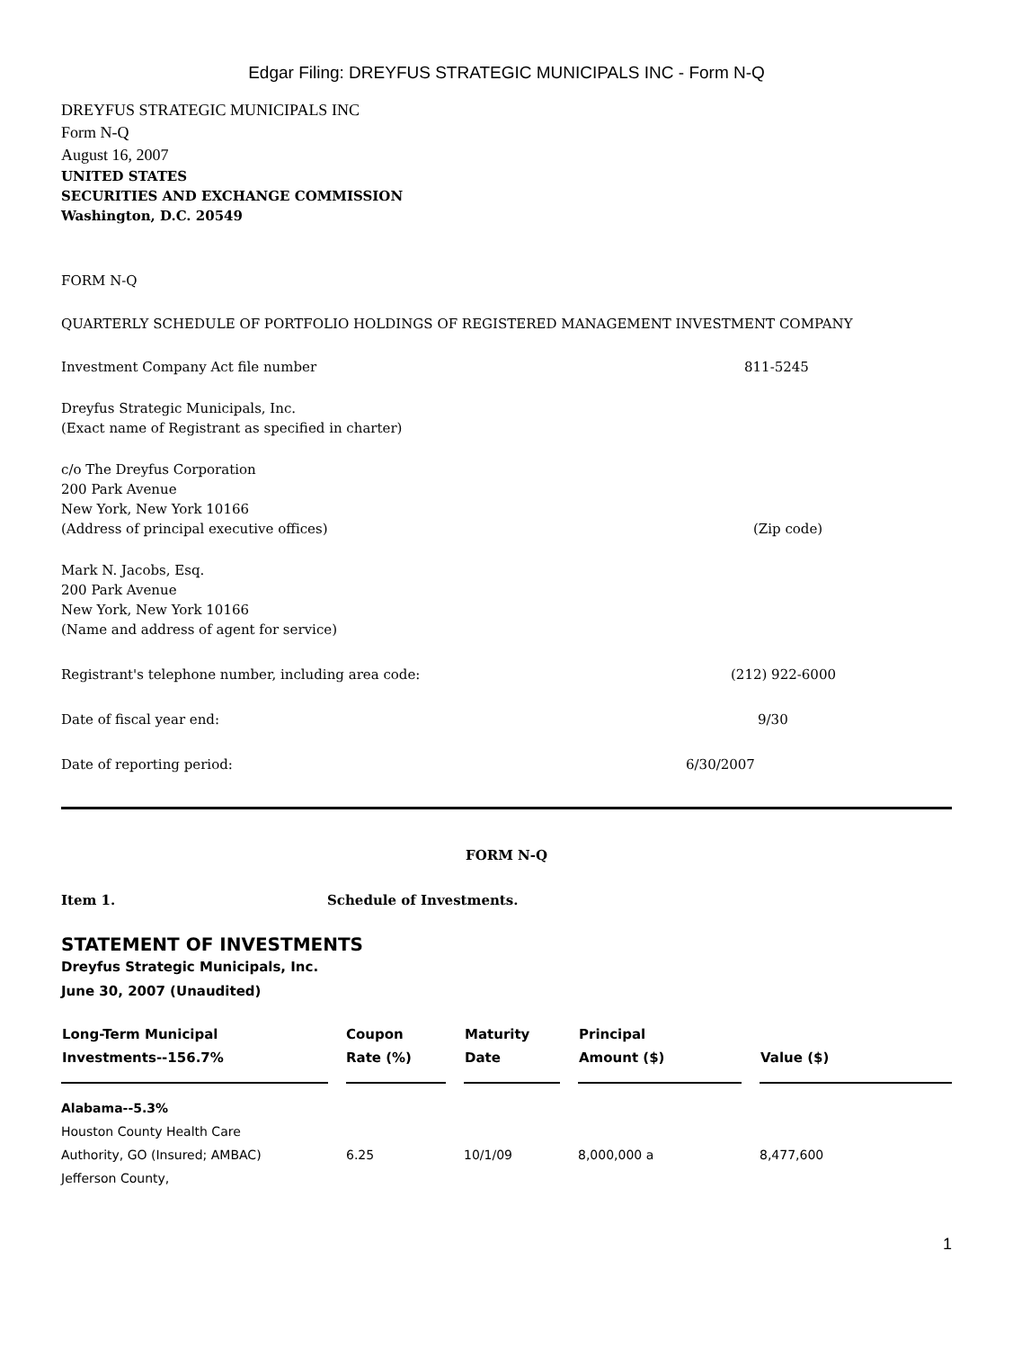Edgar Filing: DREYFUS STRATEGIC MUNICIPALS INC - Form N-Q
DREYFUS STRATEGIC MUNICIPALS INC
Form N-Q
August 16, 2007
UNITED STATES
SECURITIES AND EXCHANGE COMMISSION
Washington, D.C. 20549
FORM N-Q
QUARTERLY SCHEDULE OF PORTFOLIO HOLDINGS OF REGISTERED MANAGEMENT INVESTMENT COMPANY
Investment Company Act file number 811-5245
Dreyfus Strategic Municipals, Inc.
(Exact name of Registrant as specified in charter)
c/o The Dreyfus Corporation
200 Park Avenue
New York, New York 10166
(Address of principal executive offices) (Zip code)
Mark N. Jacobs, Esq.
200 Park Avenue
New York, New York 10166
(Name and address of agent for service)
Registrant's telephone number, including area code: (212) 922-6000
Date of fiscal year end: 9/30
Date of reporting period: 6/30/2007
FORM N-Q
Item 1. Schedule of Investments.
STATEMENT OF INVESTMENTS
Dreyfus Strategic Municipals, Inc.
June 30, 2007 (Unaudited)
| Long-Term Municipal Investments--156.7% | Coupon Rate (%) | Maturity Date | Principal Amount ($) | Value ($) |
| --- | --- | --- | --- | --- |
| Alabama--5.3% | | | | |
| Houston County Health Care | | | | |
| Authority, GO (Insured; AMBAC) | 6.25 | 10/1/09 | 8,000,000 a | 8,477,600 |
| Jefferson County, | | | | |
1